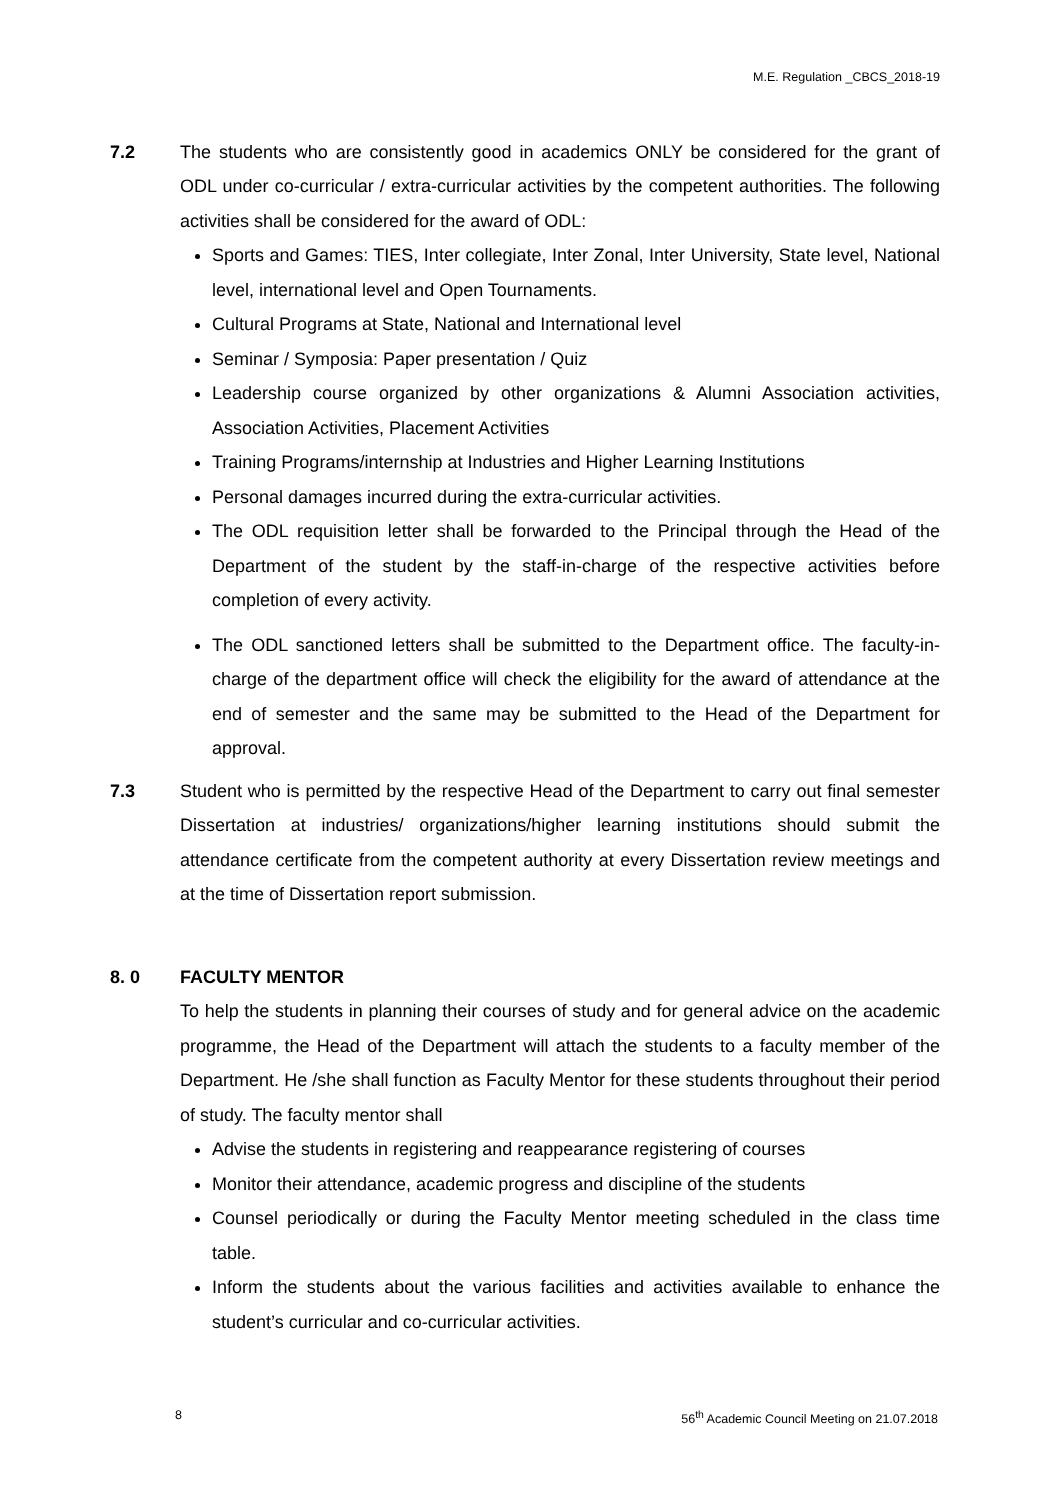M.E. Regulation _CBCS_2018-19
7.2 The students who are consistently good in academics ONLY be considered for the grant of ODL under co-curricular / extra-curricular activities by the competent authorities. The following activities shall be considered for the award of ODL:
Sports and Games: TIES, Inter collegiate, Inter Zonal, Inter University, State level, National level, international level and Open Tournaments.
Cultural Programs at State, National and International level
Seminar / Symposia: Paper presentation / Quiz
Leadership course organized by other organizations & Alumni Association activities, Association Activities, Placement Activities
Training Programs/internship at Industries and Higher Learning Institutions
Personal damages incurred during the extra-curricular activities.
The ODL requisition letter shall be forwarded to the Principal through the Head of the Department of the student by the staff-in-charge of the respective activities before completion of every activity.
The ODL sanctioned letters shall be submitted to the Department office. The faculty-in-charge of the department office will check the eligibility for the award of attendance at the end of semester and the same may be submitted to the Head of the Department for approval.
7.3 Student who is permitted by the respective Head of the Department to carry out final semester Dissertation at industries/ organizations/higher learning institutions should submit the attendance certificate from the competent authority at every Dissertation review meetings and at the time of Dissertation report submission.
8. 0 FACULTY MENTOR
To help the students in planning their courses of study and for general advice on the academic programme, the Head of the Department will attach the students to a faculty member of the Department. He /she shall function as Faculty Mentor for these students throughout their period of study. The faculty mentor shall
Advise the students in registering and reappearance registering of courses
Monitor their attendance, academic progress and discipline of the students
Counsel periodically or during the Faculty Mentor meeting scheduled in the class time table.
Inform the students about the various facilities and activities available to enhance the student’s curricular and co-curricular activities.
8 56<sup>th</sup> Academic Council Meeting on 21.07.2018